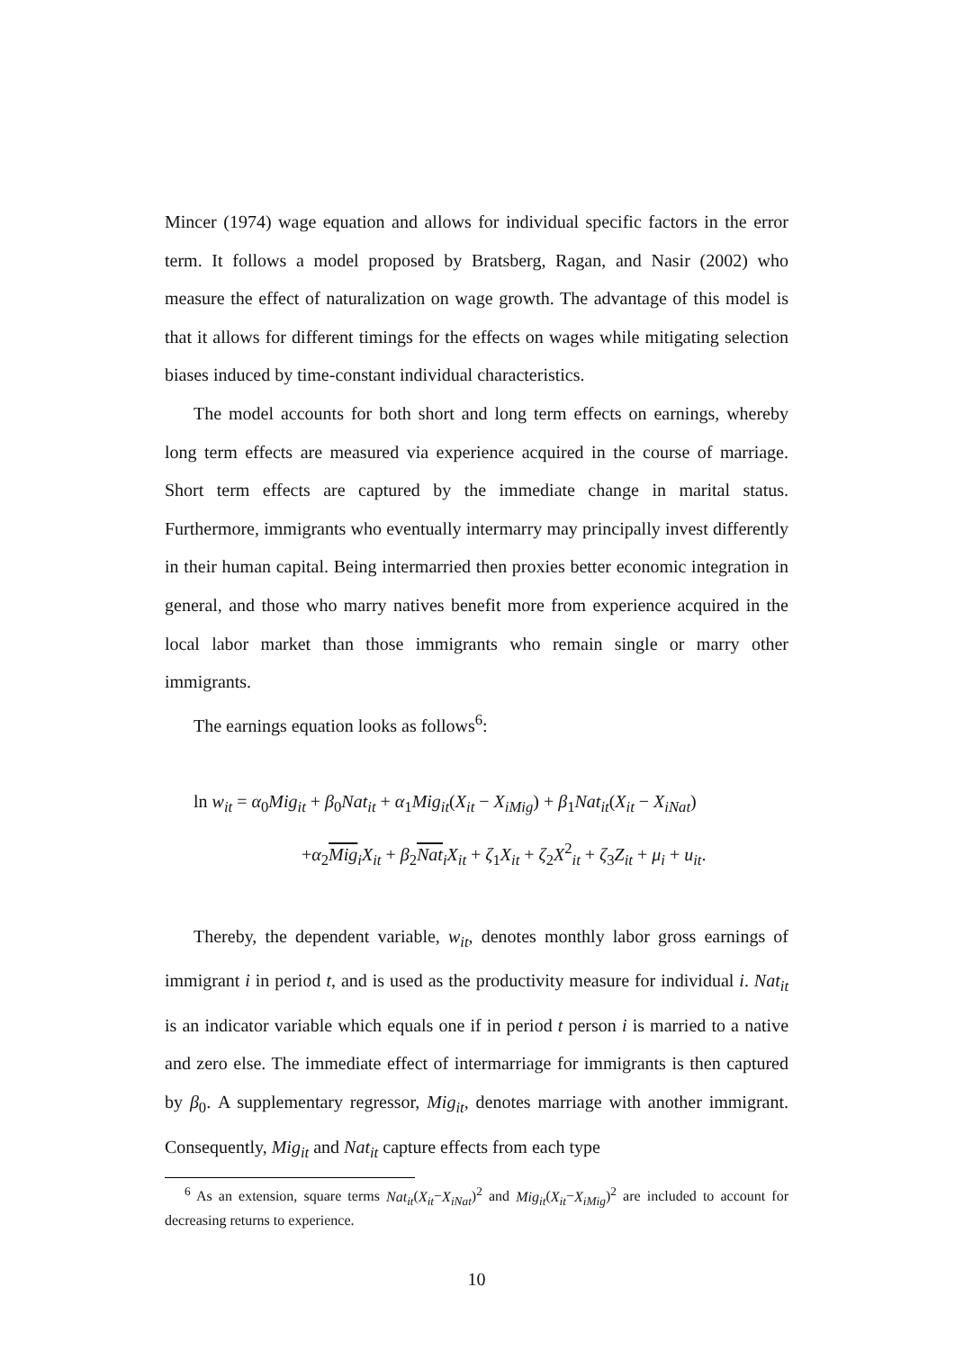Mincer (1974) wage equation and allows for individual specific factors in the error term. It follows a model proposed by Bratsberg, Ragan, and Nasir (2002) who measure the effect of naturalization on wage growth. The advantage of this model is that it allows for different timings for the effects on wages while mitigating selection biases induced by time-constant individual characteristics.
The model accounts for both short and long term effects on earnings, whereby long term effects are measured via experience acquired in the course of marriage. Short term effects are captured by the immediate change in marital status. Furthermore, immigrants who eventually intermarry may principally invest differently in their human capital. Being intermarried then proxies better economic integration in general, and those who marry natives benefit more from experience acquired in the local labor market than those immigrants who remain single or marry other immigrants.
The earnings equation looks as follows<sup>6</sup>:
ln w<sub>it</sub> = α<sub>0</sub>Mig<sub>it</sub> + β<sub>0</sub>Nat<sub>it</sub> + α<sub>1</sub>Mig<sub>it</sub>(X<sub>it</sub> − X<sub>iMig</sub>) + β<sub>1</sub>Nat<sub>it</sub>(X<sub>it</sub> − X<sub>iNat</sub>)
+α<sub>2</sub>Mig<sub>i</sub>X<sub>it</sub> + β<sub>2</sub>Nat<sub>i</sub>X<sub>it</sub> + ζ<sub>1</sub>X<sub>it</sub> + ζ<sub>2</sub>X<sup>2</sup><sub>it</sub> + ζ<sub>3</sub>Z<sub>it</sub> + μ<sub>i</sub> + u<sub>it</sub>.
Thereby, the dependent variable, w<sub>it</sub>, denotes monthly labor gross earnings of immigrant i in period t, and is used as the productivity measure for individual i. Nat<sub>it</sub> is an indicator variable which equals one if in period t person i is married to a native and zero else. The immediate effect of intermarriage for immigrants is then captured by β<sub>0</sub>. A supplementary regressor, Mig<sub>it</sub>, denotes marriage with another immigrant. Consequently, Mig<sub>it</sub> and Nat<sub>it</sub> capture effects from each type
<sup>6</sup> As an extension, square terms Nat<sub>it</sub>(X<sub>it</sub>−X<sub>iNat</sub>)<sup>2</sup> and Mig<sub>it</sub>(X<sub>it</sub>−X<sub>iMig</sub>)<sup>2</sup> are included to account for decreasing returns to experience.
10